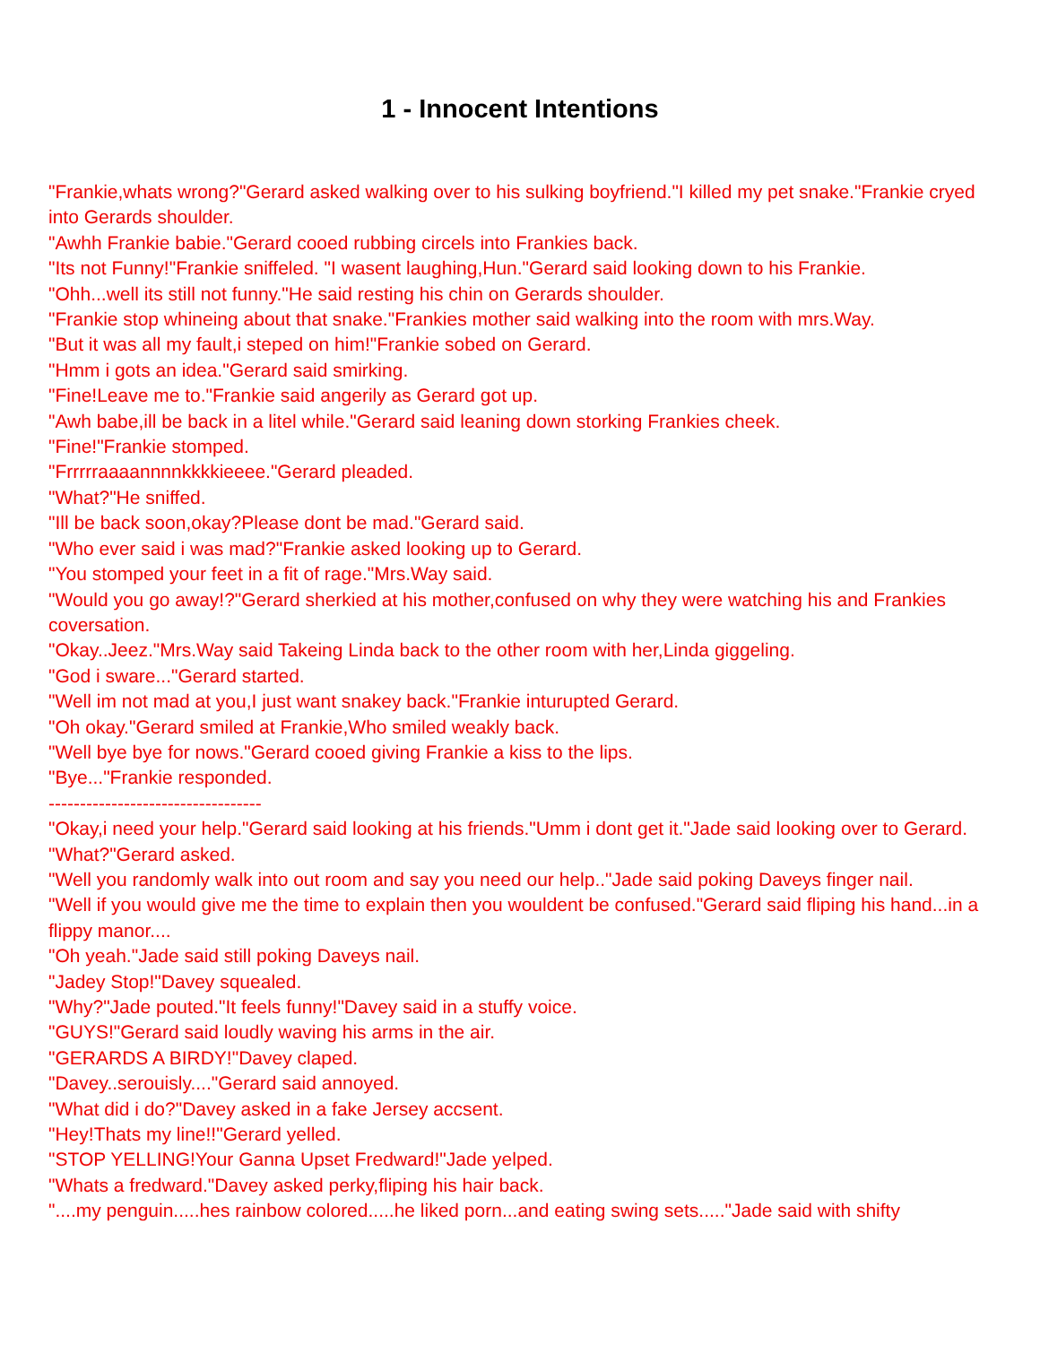1 - Innocent Intentions
"Frankie,whats wrong?"Gerard asked walking over to his sulking boyfriend."I killed my pet snake."Frankie cryed into Gerards shoulder.
"Awhh Frankie babie."Gerard cooed rubbing circels into Frankies back.
"Its not Funny!"Frankie sniffeled. "I wasent laughing,Hun."Gerard said looking down to his Frankie.
"Ohh...well its still not funny."He said resting his chin on Gerards shoulder.
"Frankie stop whineing about that snake."Frankies mother said walking into the room with mrs.Way.
"But it was all my fault,i steped on him!"Frankie sobed on Gerard.
"Hmm i gots an idea."Gerard said smirking.
"Fine!Leave me to."Frankie said angerily as Gerard got up.
"Awh babe,ill be back in a litel while."Gerard said leaning down storking Frankies cheek.
"Fine!"Frankie stomped.
"Frrrrraaaannnnkkkkieeee."Gerard pleaded.
"What?"He sniffed.
"Ill be back soon,okay?Please dont be mad."Gerard said.
"Who ever said i was mad?"Frankie asked looking up to Gerard.
"You stomped your feet in a fit of rage."Mrs.Way said.
"Would you go away!?"Gerard sherkied at his mother,confused on why they were watching his and Frankies coversation.
"Okay..Jeez."Mrs.Way said Takeing Linda back to the other room with her,Linda giggeling.
"God i sware..."Gerard started.
"Well im not mad at you,I just want snakey back."Frankie inturupted Gerard.
"Oh okay."Gerard smiled at Frankie,Who smiled weakly back.
"Well bye bye for nows."Gerard cooed giving Frankie a kiss to the lips.
"Bye..."Frankie responded.
----------------------------------
"Okay,i need your help."Gerard said looking at his friends."Umm i dont get it."Jade said looking over to Gerard.
"What?"Gerard asked.
"Well you randomly walk into out room and say you need our help.."Jade said poking Daveys finger nail.
"Well if you would give me the time to explain then you wouldent be confused."Gerard said fliping his hand...in a flippy manor....
"Oh yeah."Jade said still poking Daveys nail.
"Jadey Stop!"Davey squealed.
"Why?"Jade pouted."It feels funny!"Davey said in a stuffy voice.
"GUYS!"Gerard said loudly waving his arms in the air.
"GERARDS A BIRDY!"Davey claped.
"Davey..serouisly...."Gerard said annoyed.
"What did i do?"Davey asked in a fake Jersey accsent.
"Hey!Thats my line!!"Gerard yelled.
"STOP YELLING!Your Ganna Upset Fredward!"Jade yelped.
"Whats a fredward."Davey asked perky,fliping his hair back.
"....my penguin.....hes rainbow colored.....he liked porn...and eating swing sets....."Jade said with shifty